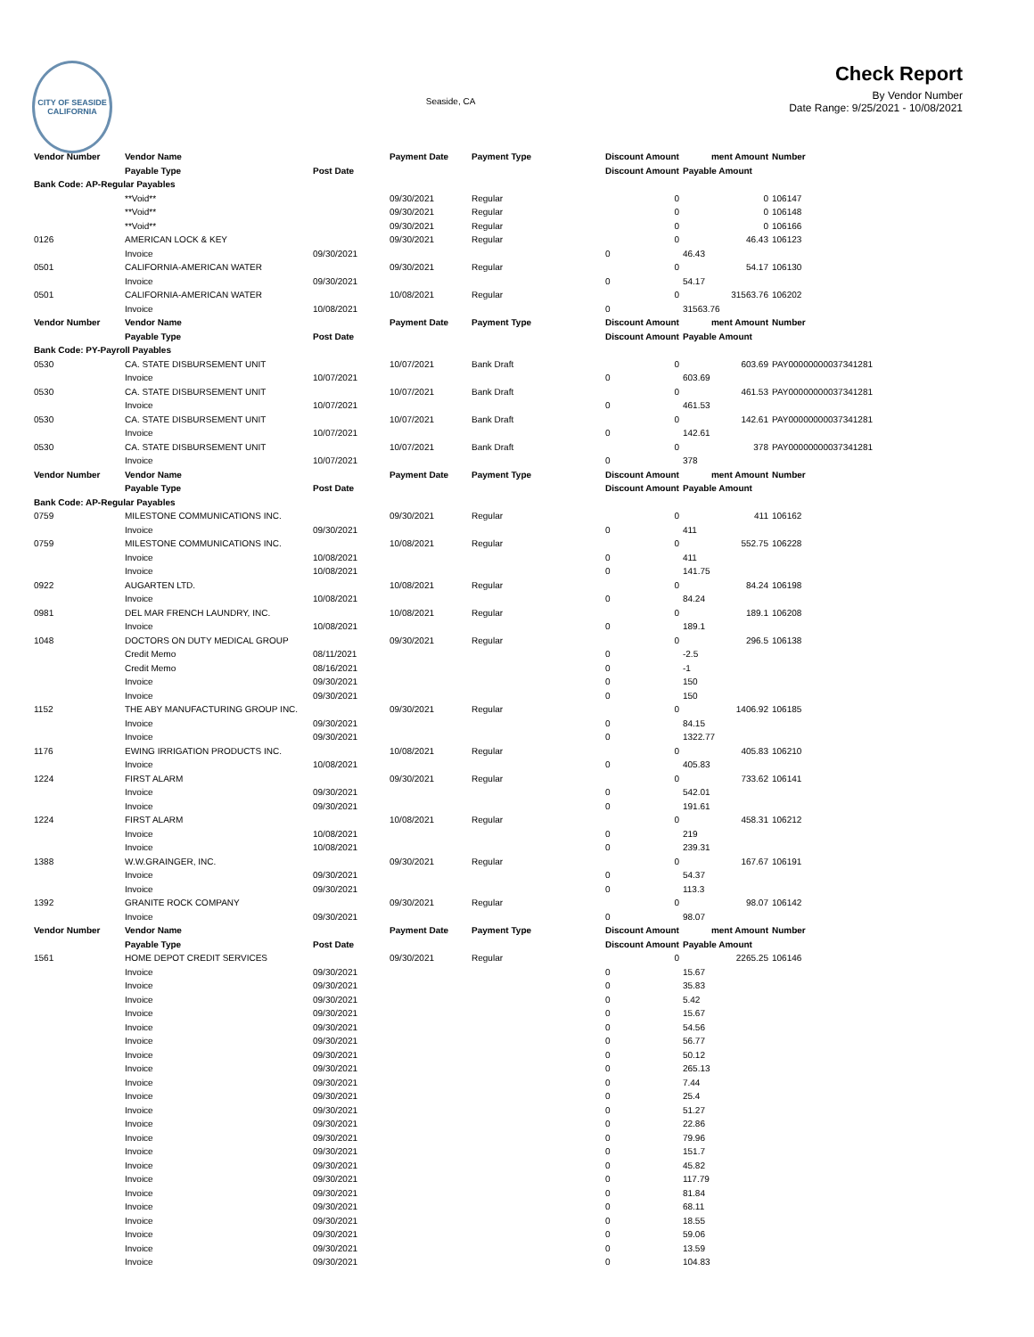CITY OF SEASIDE
CALIFORNIA
Seaside, CA
Check Report
By Vendor Number
Date Range: 9/25/2021 - 10/08/2021
| Vendor Number | Vendor Name | | Payment Date | Payment Type | Discount Amount | ment Amount | Number |
| --- | --- | --- | --- | --- | --- | --- | --- |
| | Payable Type | Post Date | | | Discount Amount | Payable Amount | |
| Bank Code: AP-Regular Payables | | | | | | | |
| | **Void** | | 09/30/2021 | Regular | 0 | 0 | 106147 |
| | **Void** | | 09/30/2021 | Regular | 0 | 0 | 106148 |
| | **Void** | | 09/30/2021 | Regular | 0 | 0 | 106166 |
| 0126 | AMERICAN LOCK & KEY | | 09/30/2021 | Regular | 0 | 46.43 | 106123 |
| | Invoice | 09/30/2021 | | | 0 | 46.43 | |
| 0501 | CALIFORNIA-AMERICAN WATER | | 09/30/2021 | Regular | 0 | 54.17 | 106130 |
| | Invoice | 09/30/2021 | | | 0 | 54.17 | |
| 0501 | CALIFORNIA-AMERICAN WATER | | 10/08/2021 | Regular | 0 | 31563.76 | 106202 |
| | Invoice | 10/08/2021 | | | 0 | 31563.76 | |
| Vendor Number | Vendor Name | | Payment Date | Payment Type | Discount Amount | ment Amount | Number |
| | Payable Type | Post Date | | | Discount Amount | Payable Amount | |
| Bank Code: PY-Payroll Payables | | | | | | | |
| 0530 | CA. STATE DISBURSEMENT UNIT | | 10/07/2021 | Bank Draft | 0 | 603.69 | PAY00000000037341281 |
| | Invoice | 10/07/2021 | | | 0 | 603.69 | |
| 0530 | CA. STATE DISBURSEMENT UNIT | | 10/07/2021 | Bank Draft | 0 | 461.53 | PAY00000000037341281 |
| | Invoice | 10/07/2021 | | | 0 | 461.53 | |
| 0530 | CA. STATE DISBURSEMENT UNIT | | 10/07/2021 | Bank Draft | 0 | 142.61 | PAY00000000037341281 |
| | Invoice | 10/07/2021 | | | 0 | 142.61 | |
| 0530 | CA. STATE DISBURSEMENT UNIT | | 10/07/2021 | Bank Draft | 0 | 378 | PAY00000000037341281 |
| | Invoice | 10/07/2021 | | | 0 | 378 | |
| Vendor Number | Vendor Name | | Payment Date | Payment Type | Discount Amount | ment Amount | Number |
| | Payable Type | Post Date | | | Discount Amount | Payable Amount | |
| Bank Code: AP-Regular Payables | | | | | | | |
| 0759 | MILESTONE COMMUNICATIONS INC. | | 09/30/2021 | Regular | 0 | 411 | 106162 |
| | Invoice | 09/30/2021 | | | 0 | 411 | |
| 0759 | MILESTONE COMMUNICATIONS INC. | | 10/08/2021 | Regular | 0 | 552.75 | 106228 |
| | Invoice | 10/08/2021 | | | 0 | 411 | |
| | Invoice | 10/08/2021 | | | 0 | 141.75 | |
| 0922 | AUGARTEN LTD. | | 10/08/2021 | Regular | 0 | 84.24 | 106198 |
| | Invoice | 10/08/2021 | | | 0 | 84.24 | |
| 0981 | DEL MAR FRENCH LAUNDRY, INC. | | 10/08/2021 | Regular | 0 | 189.1 | 106208 |
| | Invoice | 10/08/2021 | | | 0 | 189.1 | |
| 1048 | DOCTORS ON DUTY MEDICAL GROUP | | 09/30/2021 | Regular | 0 | 296.5 | 106138 |
| | Credit Memo | 08/11/2021 | | | 0 | -2.5 | |
| | Credit Memo | 08/16/2021 | | | 0 | -1 | |
| | Invoice | 09/30/2021 | | | 0 | 150 | |
| | Invoice | 09/30/2021 | | | 0 | 150 | |
| 1152 | THE ABY MANUFACTURING GROUP INC. | | 09/30/2021 | Regular | 0 | 1406.92 | 106185 |
| | Invoice | 09/30/2021 | | | 0 | 84.15 | |
| | Invoice | 09/30/2021 | | | 0 | 1322.77 | |
| 1176 | EWING IRRIGATION PRODUCTS INC. | | 10/08/2021 | Regular | 0 | 405.83 | 106210 |
| | Invoice | 10/08/2021 | | | 0 | 405.83 | |
| 1224 | FIRST ALARM | | 09/30/2021 | Regular | 0 | 733.62 | 106141 |
| | Invoice | 09/30/2021 | | | 0 | 542.01 | |
| | Invoice | 09/30/2021 | | | 0 | 191.61 | |
| 1224 | FIRST ALARM | | 10/08/2021 | Regular | 0 | 458.31 | 106212 |
| | Invoice | 10/08/2021 | | | 0 | 219 | |
| | Invoice | 10/08/2021 | | | 0 | 239.31 | |
| 1388 | W.W.GRAINGER, INC. | | 09/30/2021 | Regular | 0 | 167.67 | 106191 |
| | Invoice | 09/30/2021 | | | 0 | 54.37 | |
| | Invoice | 09/30/2021 | | | 0 | 113.3 | |
| 1392 | GRANITE ROCK COMPANY | | 09/30/2021 | Regular | 0 | 98.07 | 106142 |
| | Invoice | 09/30/2021 | | | 0 | 98.07 | |
| Vendor Number | Vendor Name | | Payment Date | Payment Type | Discount Amount | ment Amount | Number |
| | Payable Type | Post Date | | | Discount Amount | Payable Amount | |
| 1561 | HOME DEPOT CREDIT SERVICES | | 09/30/2021 | Regular | 0 | 2265.25 | 106146 |
| | Invoice | 09/30/2021 | | | 0 | 15.67 | |
| | Invoice | 09/30/2021 | | | 0 | 35.83 | |
| | Invoice | 09/30/2021 | | | 0 | 5.42 | |
| | Invoice | 09/30/2021 | | | 0 | 15.67 | |
| | Invoice | 09/30/2021 | | | 0 | 54.56 | |
| | Invoice | 09/30/2021 | | | 0 | 56.77 | |
| | Invoice | 09/30/2021 | | | 0 | 50.12 | |
| | Invoice | 09/30/2021 | | | 0 | 265.13 | |
| | Invoice | 09/30/2021 | | | 0 | 7.44 | |
| | Invoice | 09/30/2021 | | | 0 | 25.4 | |
| | Invoice | 09/30/2021 | | | 0 | 51.27 | |
| | Invoice | 09/30/2021 | | | 0 | 22.86 | |
| | Invoice | 09/30/2021 | | | 0 | 79.96 | |
| | Invoice | 09/30/2021 | | | 0 | 151.7 | |
| | Invoice | 09/30/2021 | | | 0 | 45.82 | |
| | Invoice | 09/30/2021 | | | 0 | 117.79 | |
| | Invoice | 09/30/2021 | | | 0 | 81.84 | |
| | Invoice | 09/30/2021 | | | 0 | 68.11 | |
| | Invoice | 09/30/2021 | | | 0 | 18.55 | |
| | Invoice | 09/30/2021 | | | 0 | 59.06 | |
| | Invoice | 09/30/2021 | | | 0 | 13.59 | |
| | Invoice | 09/30/2021 | | | 0 | 104.83 | |